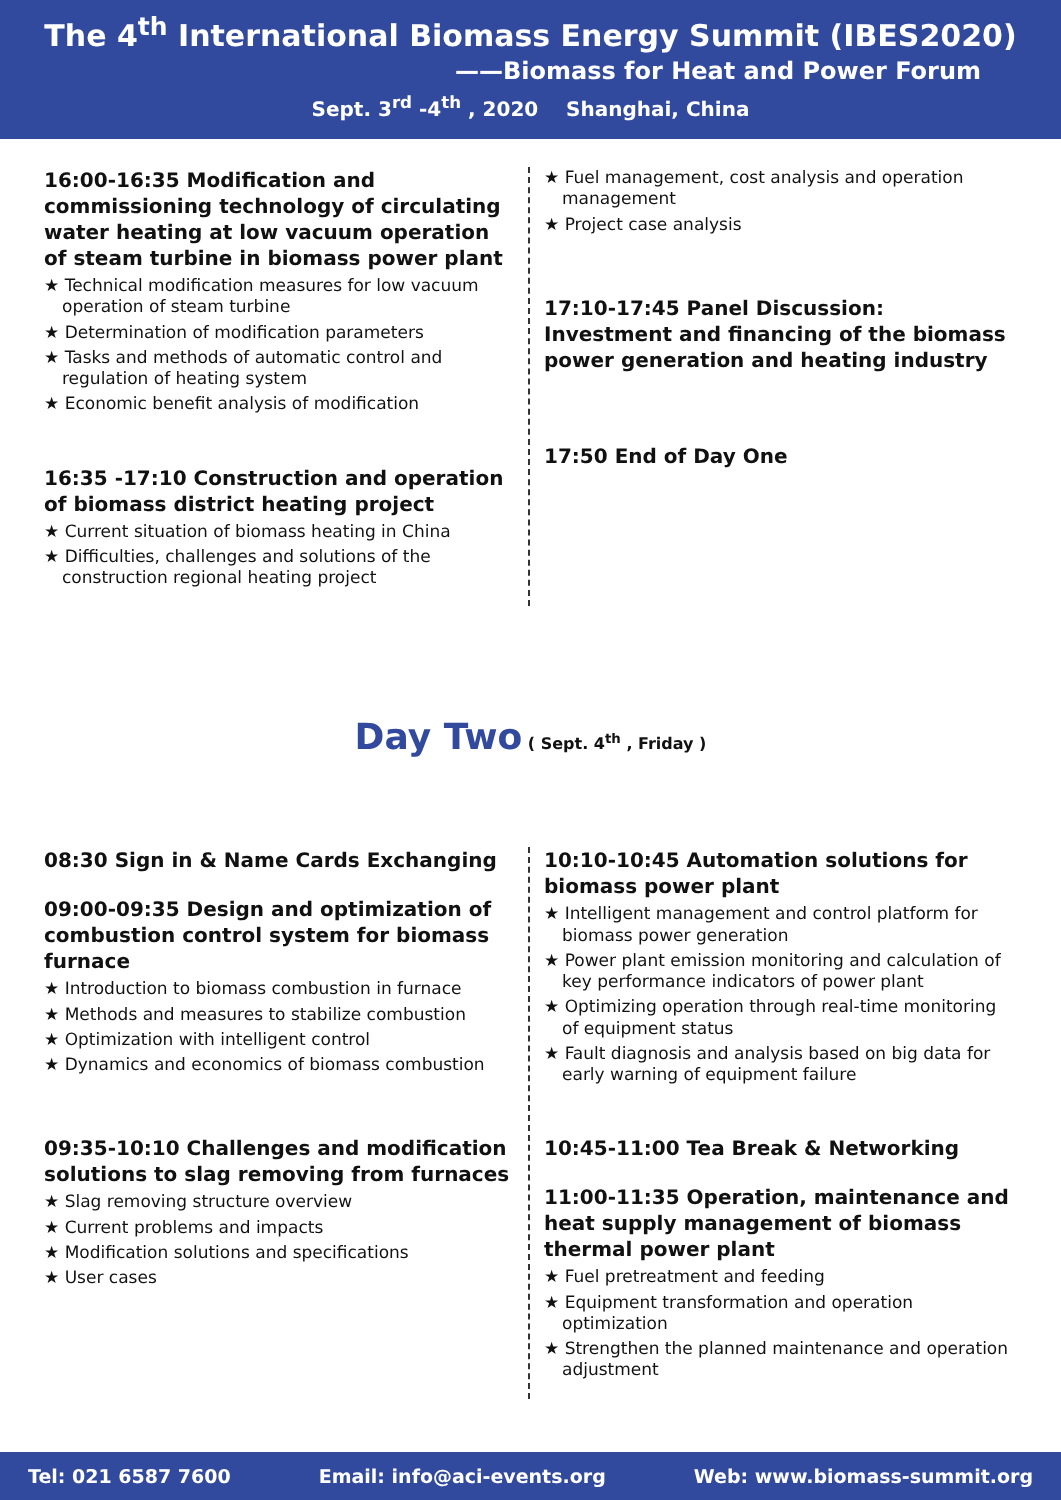The 4<sup>th</sup> International Biomass Energy Summit (IBES2020)
——Biomass for Heat and Power Forum
Sept. 3<sup>rd</sup> -4<sup>th</sup> , 2020 Shanghai, China
16:00-16:35 Modification and commissioning technology of circulating water heating at low vacuum operation of steam turbine in biomass power plant
★ Technical modification measures for low vacuum operation of steam turbine
★ Determination of modification parameters
★ Tasks and methods of automatic control and regulation of heating system
★ Economic benefit analysis of modification
16:35 -17:10 Construction and operation of biomass district heating project
★ Current situation of biomass heating in China
★ Difficulties, challenges and solutions of the construction regional heating project
★ Fuel management, cost analysis and operation management
★ Project case analysis
17:10-17:45 Panel Discussion: Investment and financing of the biomass power generation and heating industry
17:50 End of Day One
Day Two ( Sept. 4<sup>th</sup> , Friday )
08:30 Sign in & Name Cards Exchanging
09:00-09:35 Design and optimization of combustion control system for biomass furnace
★ Introduction to biomass combustion in furnace
★ Methods and measures to stabilize combustion
★ Optimization with intelligent control
★ Dynamics and economics of biomass combustion
09:35-10:10 Challenges and modification solutions to slag removing from furnaces
★ Slag removing structure overview
★ Current problems and impacts
★ Modification solutions and specifications
★ User cases
10:10-10:45 Automation solutions for biomass power plant
★ Intelligent management and control platform for biomass power generation
★ Power plant emission monitoring and calculation of key performance indicators of power plant
★ Optimizing operation through real-time monitoring of equipment status
★ Fault diagnosis and analysis based on big data for early warning of equipment failure
10:45-11:00 Tea Break & Networking
11:00-11:35 Operation, maintenance and heat supply management of biomass thermal power plant
★ Fuel pretreatment and feeding
★ Equipment transformation and operation optimization
★ Strengthen the planned maintenance and operation adjustment
Tel: 021 6587 7600 Email: info@aci-events.org Web: www.biomass-summit.org